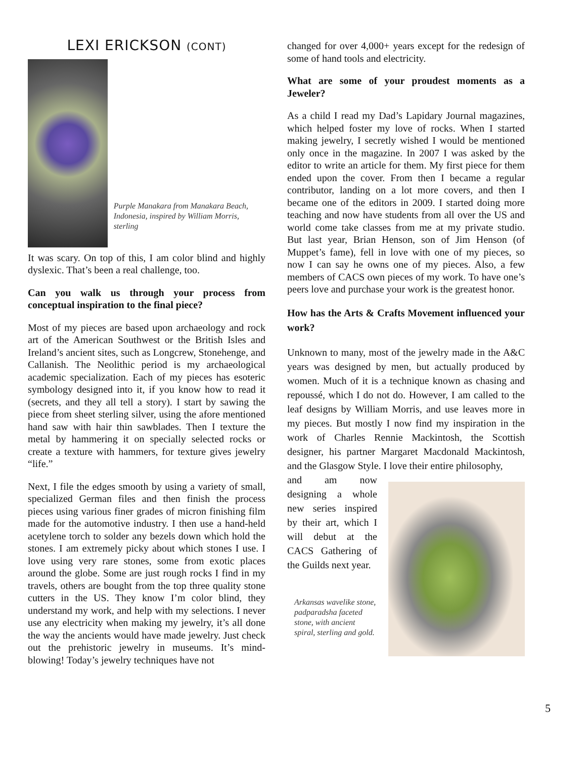LEXI ERICKSON (CONT)
Purple Manakara from Manakara Beach, Indonesia, inspired by William Morris, sterling
It was scary. On top of this, I am color blind and highly dyslexic. That’s been a real challenge, too.
Can you walk us through your process from conceptual inspiration to the final piece?
Most of my pieces are based upon archaeology and rock art of the American Southwest or the British Isles and Ireland’s ancient sites, such as Longcrew, Stonehenge, and Callanish. The Neolithic period is my archaeological academic specialization. Each of my pieces has esoteric symbology designed into it, if you know how to read it (secrets, and they all tell a story). I start by sawing the piece from sheet sterling silver, using the afore mentioned hand saw with hair thin sawblades. Then I texture the metal by hammering it on specially selected rocks or create a texture with hammers, for texture gives jewelry “life.”
Next, I file the edges smooth by using a variety of small, specialized German files and then finish the process pieces using various finer grades of micron finishing film made for the automotive industry. I then use a hand-held acetylene torch to solder any bezels down which hold the stones. I am extremely picky about which stones I use. I love using very rare stones, some from exotic places around the globe. Some are just rough rocks I find in my travels, others are bought from the top three quality stone cutters in the US. They know I’m color blind, they understand my work, and help with my selections. I never use any electricity when making my jewelry, it’s all done the way the ancients would have made jewelry. Just check out the prehistoric jewelry in museums. It’s mind-blowing! Today’s jewelry techniques have not
changed for over 4,000+ years except for the redesign of some of hand tools and electricity.
What are some of your proudest moments as a Jeweler?
As a child I read my Dad’s Lapidary Journal magazines, which helped foster my love of rocks. When I started making jewelry, I secretly wished I would be mentioned only once in the magazine. In 2007 I was asked by the editor to write an article for them. My first piece for them ended upon the cover. From then I became a regular contributor, landing on a lot more covers, and then I became one of the editors in 2009. I started doing more teaching and now have students from all over the US and world come take classes from me at my private studio. But last year, Brian Henson, son of Jim Henson (of Muppet’s fame), fell in love with one of my pieces, so now I can say he owns one of my pieces. Also, a few members of CACS own pieces of my work. To have one’s peers love and purchase your work is the greatest honor.
How has the Arts & Crafts Movement influenced your work?
Unknown to many, most of the jewelry made in the A&C years was designed by men, but actually produced by women. Much of it is a technique known as chasing and repoussé, which I do not do. However, I am called to the leaf designs by William Morris, and use leaves more in my pieces. But mostly I now find my inspiration in the work of Charles Rennie Mackintosh, the Scottish designer, his partner Margaret Macdonald Mackintosh, and the Glasgow Style. I love their entire philosophy,
and am now designing a whole new series inspired by their art, which I will debut at the CACS Gathering of the Guilds next year.
Arkansas wavelike stone, padparadsha faceted stone, with ancient spiral, sterling and gold.
5